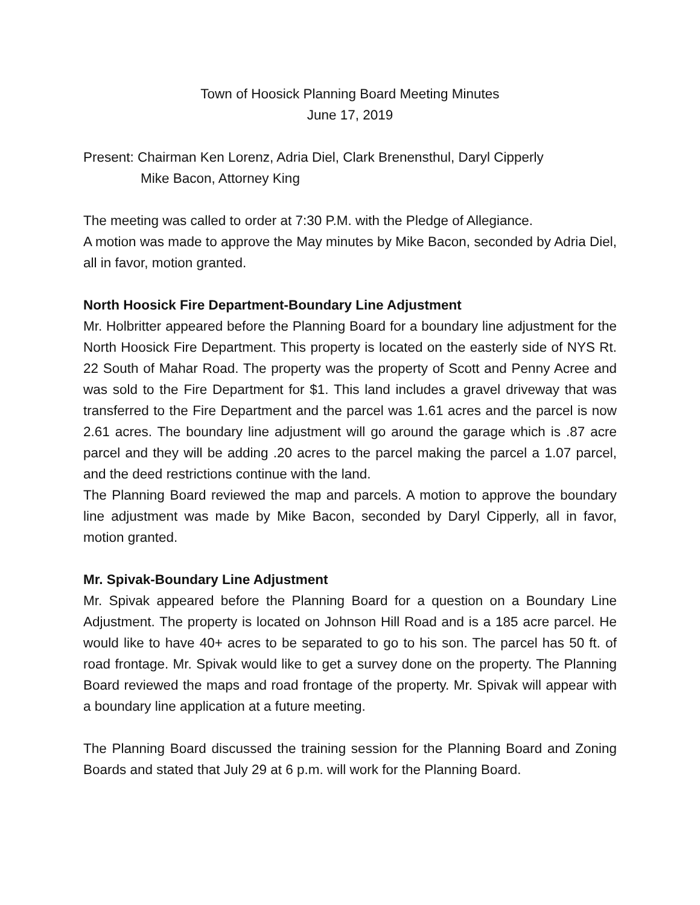Town of Hoosick Planning Board Meeting Minutes
June 17, 2019
Present: Chairman Ken Lorenz, Adria Diel, Clark Brenensthul, Daryl Cipperly
Mike Bacon, Attorney King
The meeting was called to order at 7:30 P.M. with the Pledge of Allegiance.
A motion was made to approve the May minutes by Mike Bacon, seconded by Adria Diel, all in favor, motion granted.
North Hoosick Fire Department-Boundary Line Adjustment
Mr. Holbritter appeared before the Planning Board for a boundary line adjustment for the North Hoosick Fire Department. This property is located on the easterly side of NYS Rt. 22 South of Mahar Road. The property was the property of Scott and Penny Acree and was sold to the Fire Department for $1. This land includes a gravel driveway that was transferred to the Fire Department and the parcel was 1.61 acres and the parcel is now 2.61 acres. The boundary line adjustment will go around the garage which is .87 acre parcel and they will be adding .20 acres to the parcel making the parcel a 1.07 parcel, and the deed restrictions continue with the land.
The Planning Board reviewed the map and parcels. A motion to approve the boundary line adjustment was made by Mike Bacon, seconded by Daryl Cipperly, all in favor, motion granted.
Mr. Spivak-Boundary Line Adjustment
Mr. Spivak appeared before the Planning Board for a question on a Boundary Line Adjustment. The property is located on Johnson Hill Road and is a 185 acre parcel. He would like to have 40+ acres to be separated to go to his son. The parcel has 50 ft. of road frontage. Mr. Spivak would like to get a survey done on the property. The Planning Board reviewed the maps and road frontage of the property. Mr. Spivak will appear with a boundary line application at a future meeting.
The Planning Board discussed the training session for the Planning Board and Zoning Boards and stated that July 29 at 6 p.m. will work for the Planning Board.